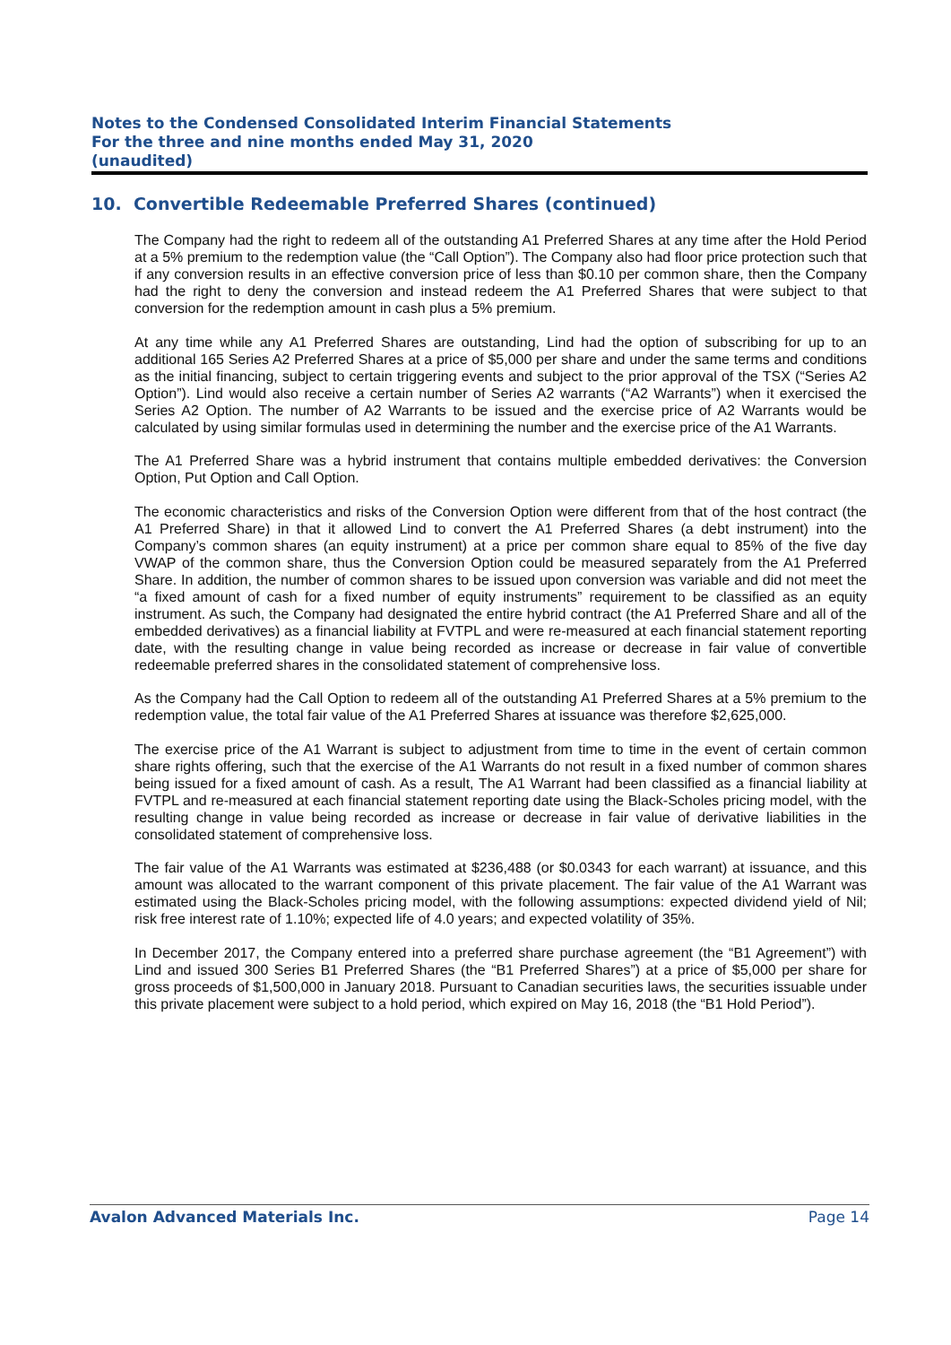Notes to the Condensed Consolidated Interim Financial Statements
For the three and nine months ended May 31, 2020
(unaudited)
10. Convertible Redeemable Preferred Shares (continued)
The Company had the right to redeem all of the outstanding A1 Preferred Shares at any time after the Hold Period at a 5% premium to the redemption value (the “Call Option”). The Company also had floor price protection such that if any conversion results in an effective conversion price of less than $0.10 per common share, then the Company had the right to deny the conversion and instead redeem the A1 Preferred Shares that were subject to that conversion for the redemption amount in cash plus a 5% premium.
At any time while any A1 Preferred Shares are outstanding, Lind had the option of subscribing for up to an additional 165 Series A2 Preferred Shares at a price of $5,000 per share and under the same terms and conditions as the initial financing, subject to certain triggering events and subject to the prior approval of the TSX (“Series A2 Option”). Lind would also receive a certain number of Series A2 warrants (“A2 Warrants”) when it exercised the Series A2 Option. The number of A2 Warrants to be issued and the exercise price of A2 Warrants would be calculated by using similar formulas used in determining the number and the exercise price of the A1 Warrants.
The A1 Preferred Share was a hybrid instrument that contains multiple embedded derivatives: the Conversion Option, Put Option and Call Option.
The economic characteristics and risks of the Conversion Option were different from that of the host contract (the A1 Preferred Share) in that it allowed Lind to convert the A1 Preferred Shares (a debt instrument) into the Company’s common shares (an equity instrument) at a price per common share equal to 85% of the five day VWAP of the common share, thus the Conversion Option could be measured separately from the A1 Preferred Share. In addition, the number of common shares to be issued upon conversion was variable and did not meet the “a fixed amount of cash for a fixed number of equity instruments” requirement to be classified as an equity instrument. As such, the Company had designated the entire hybrid contract (the A1 Preferred Share and all of the embedded derivatives) as a financial liability at FVTPL and were re-measured at each financial statement reporting date, with the resulting change in value being recorded as increase or decrease in fair value of convertible redeemable preferred shares in the consolidated statement of comprehensive loss.
As the Company had the Call Option to redeem all of the outstanding A1 Preferred Shares at a 5% premium to the redemption value, the total fair value of the A1 Preferred Shares at issuance was therefore $2,625,000.
The exercise price of the A1 Warrant is subject to adjustment from time to time in the event of certain common share rights offering, such that the exercise of the A1 Warrants do not result in a fixed number of common shares being issued for a fixed amount of cash. As a result, The A1 Warrant had been classified as a financial liability at FVTPL and re-measured at each financial statement reporting date using the Black-Scholes pricing model, with the resulting change in value being recorded as increase or decrease in fair value of derivative liabilities in the consolidated statement of comprehensive loss.
The fair value of the A1 Warrants was estimated at $236,488 (or $0.0343 for each warrant) at issuance, and this amount was allocated to the warrant component of this private placement. The fair value of the A1 Warrant was estimated using the Black-Scholes pricing model, with the following assumptions: expected dividend yield of Nil; risk free interest rate of 1.10%; expected life of 4.0 years; and expected volatility of 35%.
In December 2017, the Company entered into a preferred share purchase agreement (the “B1 Agreement”) with Lind and issued 300 Series B1 Preferred Shares (the “B1 Preferred Shares”) at a price of $5,000 per share for gross proceeds of $1,500,000 in January 2018. Pursuant to Canadian securities laws, the securities issuable under this private placement were subject to a hold period, which expired on May 16, 2018 (the “B1 Hold Period”).
Avalon Advanced Materials Inc. Page 14